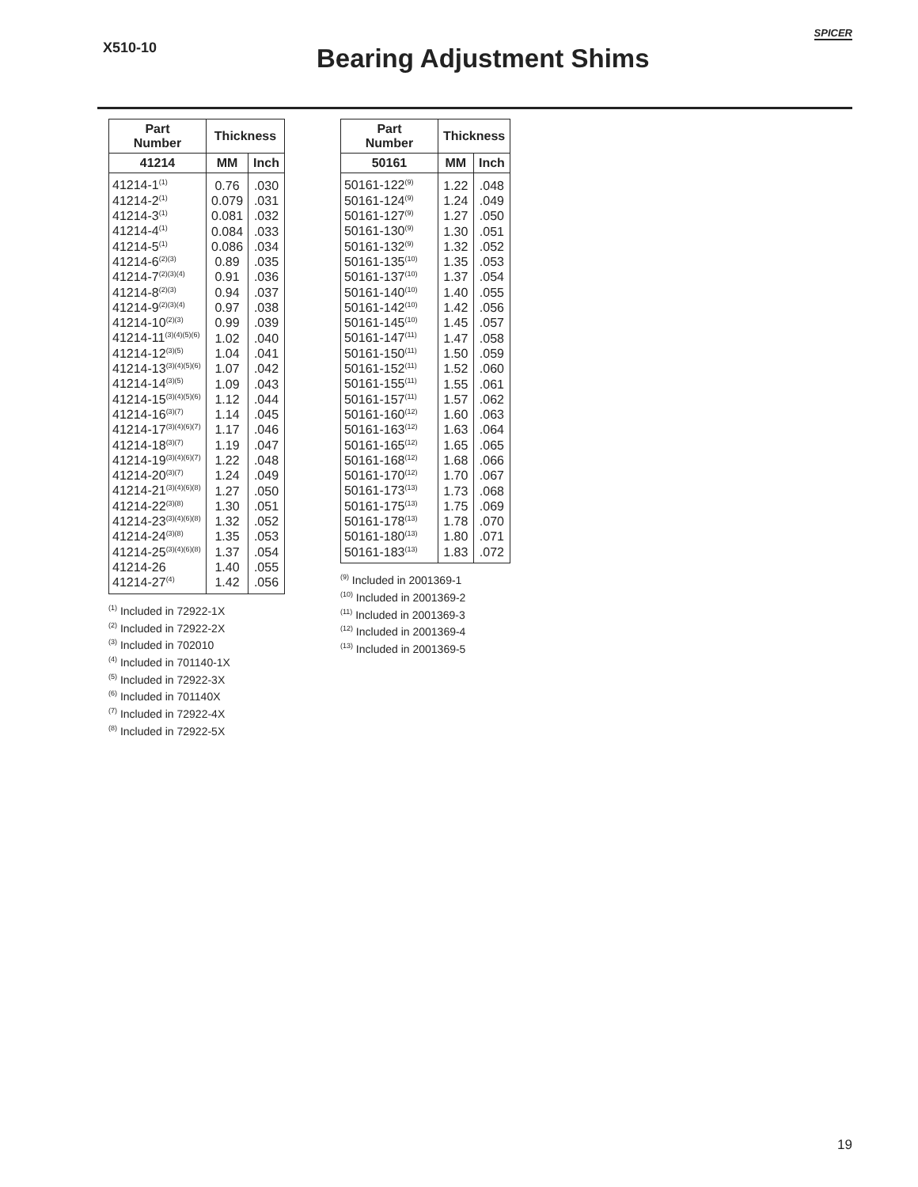X510-10
Bearing Adjustment Shims
SPICER
| Part Number | Thickness | |
| --- | --- | --- |
| 41214 | MM | Inch |
| 41214-1<sup>(1)</sup> | 0.76 | .030 |
| 41214-2<sup>(1)</sup> | 0.079 | .031 |
| 41214-3<sup>(1)</sup> | 0.081 | .032 |
| 41214-4<sup>(1)</sup> | 0.084 | .033 |
| 41214-5<sup>(1)</sup> | 0.086 | .034 |
| 41214-6<sup>(2)(3)</sup> | 0.89 | .035 |
| 41214-7<sup>(2)(3)(4)</sup> | 0.91 | .036 |
| 41214-8<sup>(2)(3)</sup> | 0.94 | .037 |
| 41214-9<sup>(2)(3)(4)</sup> | 0.97 | .038 |
| 41214-10<sup>(2)(3)</sup> | 0.99 | .039 |
| 41214-11<sup>(3)(4)(5)(6)</sup> | 1.02 | .040 |
| 41214-12<sup>(3)(5)</sup> | 1.04 | .041 |
| 41214-13<sup>(3)(4)(5)(6)</sup> | 1.07 | .042 |
| 41214-14<sup>(3)(5)</sup> | 1.09 | .043 |
| 41214-15<sup>(3)(4)(5)(6)</sup> | 1.12 | .044 |
| 41214-16<sup>(3)(7)</sup> | 1.14 | .045 |
| 41214-17<sup>(3)(4)(6)(7)</sup> | 1.17 | .046 |
| 41214-18<sup>(3)(7)</sup> | 1.19 | .047 |
| 41214-19<sup>(3)(4)(6)(7)</sup> | 1.22 | .048 |
| 41214-20<sup>(3)(7)</sup> | 1.24 | .049 |
| 41214-21<sup>(3)(4)(6)(8)</sup> | 1.27 | .050 |
| 41214-22<sup>(3)(8)</sup> | 1.30 | .051 |
| 41214-23<sup>(3)(4)(6)(8)</sup> | 1.32 | .052 |
| 41214-24<sup>(3)(8)</sup> | 1.35 | .053 |
| 41214-25<sup>(3)(4)(6)(8)</sup> | 1.37 | .054 |
| 41214-26 | 1.40 | .055 |
| 41214-27<sup>(4)</sup> | 1.42 | .056 |
<sup>(1)</sup> Included in 72922-1X
<sup>(2)</sup> Included in 72922-2X
<sup>(3)</sup> Included in 702010
<sup>(4)</sup> Included in 701140-1X
<sup>(5)</sup> Included in 72922-3X
<sup>(6)</sup> Included in 701140X
<sup>(7)</sup> Included in 72922-4X
<sup>(8)</sup> Included in 72922-5X
| Part Number | Thickness | |
| --- | --- | --- |
| 50161 | MM | Inch |
| 50161-122<sup>(9)</sup> | 1.22 | .048 |
| 50161-124<sup>(9)</sup> | 1.24 | .049 |
| 50161-127<sup>(9)</sup> | 1.27 | .050 |
| 50161-130<sup>(9)</sup> | 1.30 | .051 |
| 50161-132<sup>(9)</sup> | 1.32 | .052 |
| 50161-135<sup>(10)</sup> | 1.35 | .053 |
| 50161-137<sup>(10)</sup> | 1.37 | .054 |
| 50161-140<sup>(10)</sup> | 1.40 | .055 |
| 50161-142<sup>(10)</sup> | 1.42 | .056 |
| 50161-145<sup>(10)</sup> | 1.45 | .057 |
| 50161-147<sup>(11)</sup> | 1.47 | .058 |
| 50161-150<sup>(11)</sup> | 1.50 | .059 |
| 50161-152<sup>(11)</sup> | 1.52 | .060 |
| 50161-155<sup>(11)</sup> | 1.55 | .061 |
| 50161-157<sup>(11)</sup> | 1.57 | .062 |
| 50161-160<sup>(12)</sup> | 1.60 | .063 |
| 50161-163<sup>(12)</sup> | 1.63 | .064 |
| 50161-165<sup>(12)</sup> | 1.65 | .065 |
| 50161-168<sup>(12)</sup> | 1.68 | .066 |
| 50161-170<sup>(12)</sup> | 1.70 | .067 |
| 50161-173<sup>(13)</sup> | 1.73 | .068 |
| 50161-175<sup>(13)</sup> | 1.75 | .069 |
| 50161-178<sup>(13)</sup> | 1.78 | .070 |
| 50161-180<sup>(13)</sup> | 1.80 | .071 |
| 50161-183<sup>(13)</sup> | 1.83 | .072 |
<sup>(9)</sup> Included in 2001369-1
<sup>(10)</sup> Included in 2001369-2
<sup>(11)</sup> Included in 2001369-3
<sup>(12)</sup> Included in 2001369-4
<sup>(13)</sup> Included in 2001369-5
19